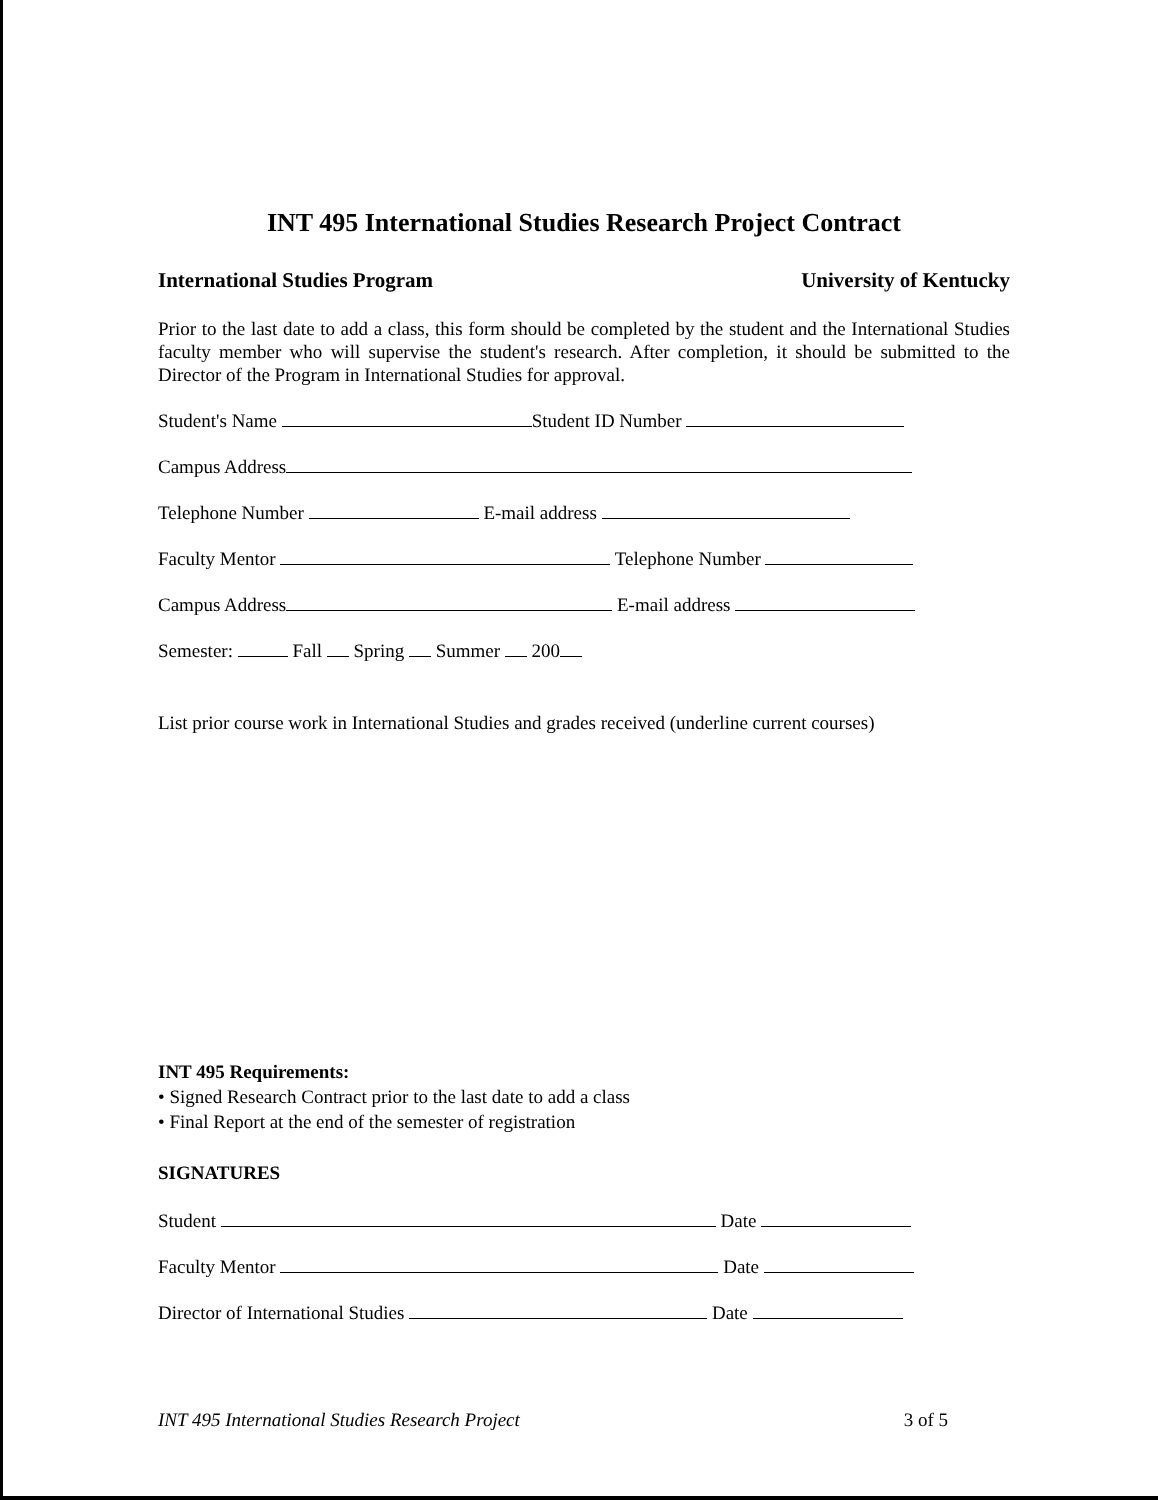INT 495 International Studies Research Project Contract
International Studies Program University of Kentucky
Prior to the last date to add a class, this form should be completed by the student and the International Studies faculty member who will supervise the student's research. After completion, it should be submitted to the Director of the Program in International Studies for approval.
Student's Name Student ID Number
Campus Address
Telephone Number E-mail address
Faculty Mentor Telephone Number
Campus Address E-mail address
Semester: Fall Spring Summer 200
List prior course work in International Studies and grades received (underline current courses)
INT 495 Requirements:
• Signed Research Contract prior to the last date to add a class
• Final Report at the end of the semester of registration
SIGNATURES
Student Date
Faculty Mentor Date
Director of International Studies Date
INT 495 International Studies Research Project 3 of 5